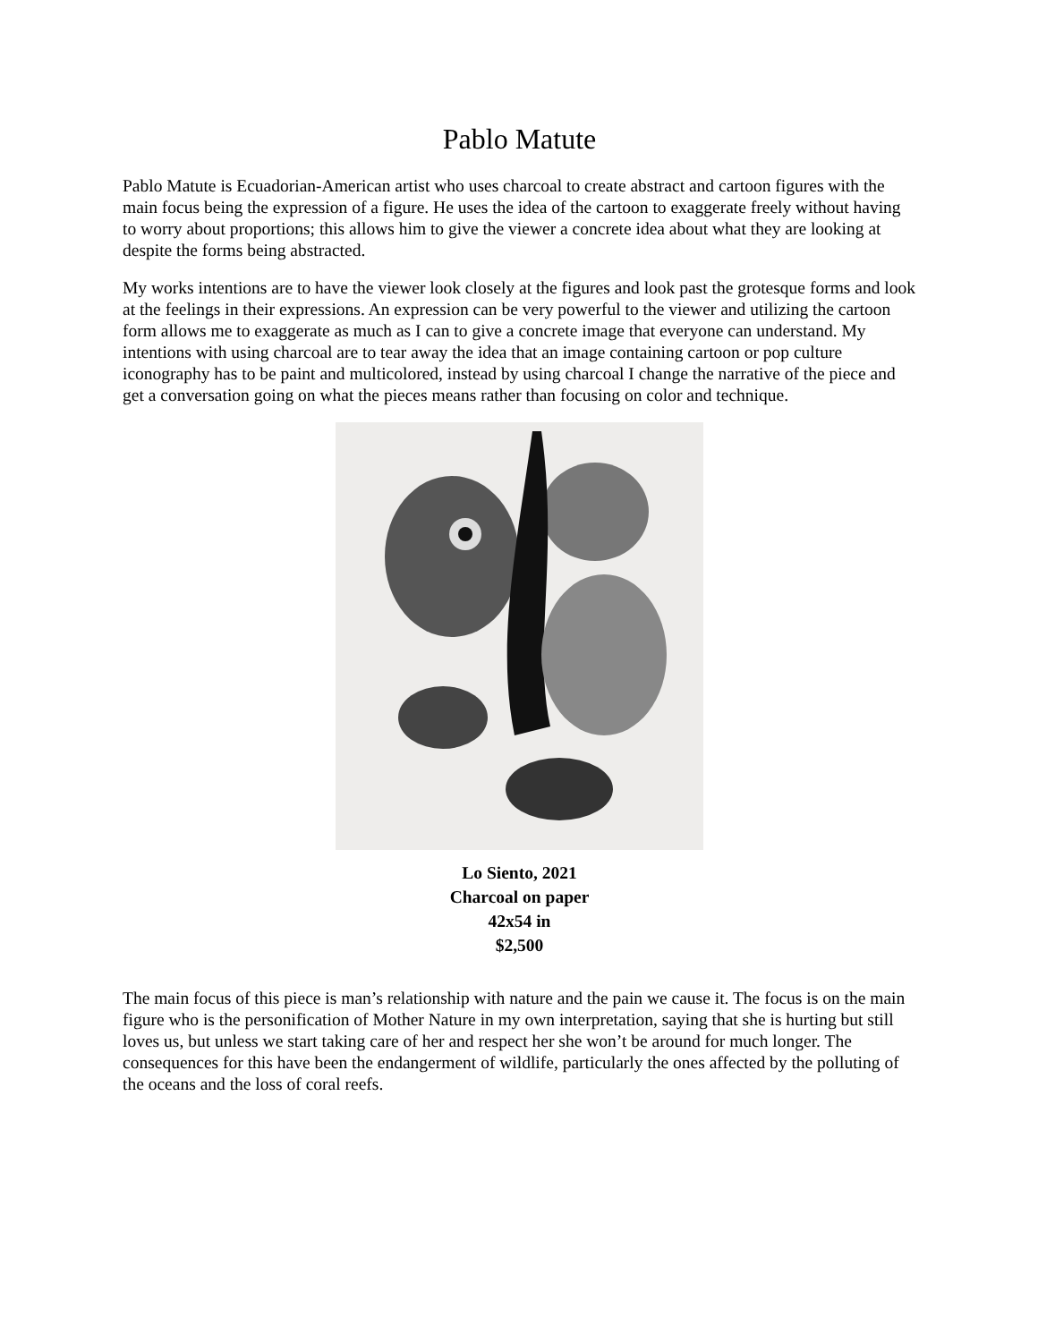Pablo Matute
Pablo Matute is Ecuadorian-American artist who uses charcoal to create abstract and cartoon figures with the main focus being the expression of a figure. He uses the idea of the cartoon to exaggerate freely without having to worry about proportions; this allows him to give the viewer a concrete idea about what they are looking at despite the forms being abstracted.
My works intentions are to have the viewer look closely at the figures and look past the grotesque forms and look at the feelings in their expressions. An expression can be very powerful to the viewer and utilizing the cartoon form allows me to exaggerate as much as I can to give a concrete image that everyone can understand. My intentions with using charcoal are to tear away the idea that an image containing cartoon or pop culture iconography has to be paint and multicolored, instead by using charcoal I change the narrative of the piece and get a conversation going on what the pieces means rather than focusing on color and technique.
Lo Siento, 2021
Charcoal on paper
42x54 in
$2,500
The main focus of this piece is man’s relationship with nature and the pain we cause it. The focus is on the main figure who is the personification of Mother Nature in my own interpretation, saying that she is hurting but still loves us, but unless we start taking care of her and respect her she won’t be around for much longer. The consequences for this have been the endangerment of wildlife, particularly the ones affected by the polluting of the oceans and the loss of coral reefs.